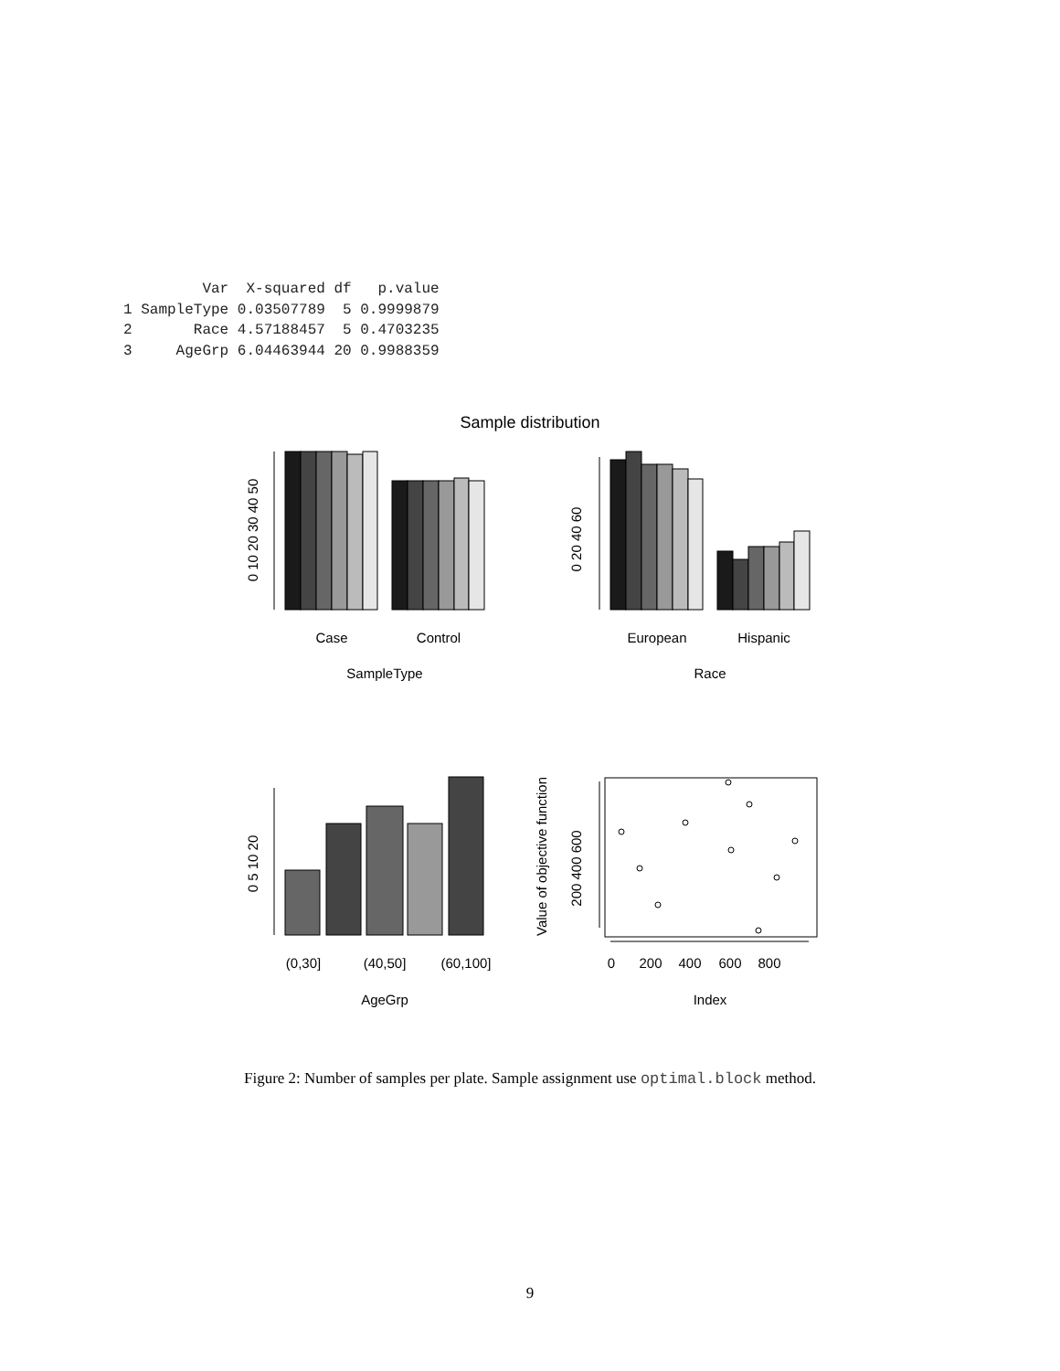Var  X-squared df   p.value
1 SampleType 0.03507789  5 0.9999879
2       Race 4.57188457  5 0.4703235
3     AgeGrp 6.04463944 20 0.9988359
Sample distribution
Case
Control
SampleType
European
Hispanic
Race
(0,30]
(40,50]
(60,100]
AgeGrp
0
200
400
600
800
Index
Value of objective function
0 10 20 30 40 50
0 20 40 60
0 5 10 20
200 400 600
Figure 2: Number of samples per plate. Sample assignment use optimal.block method.
9